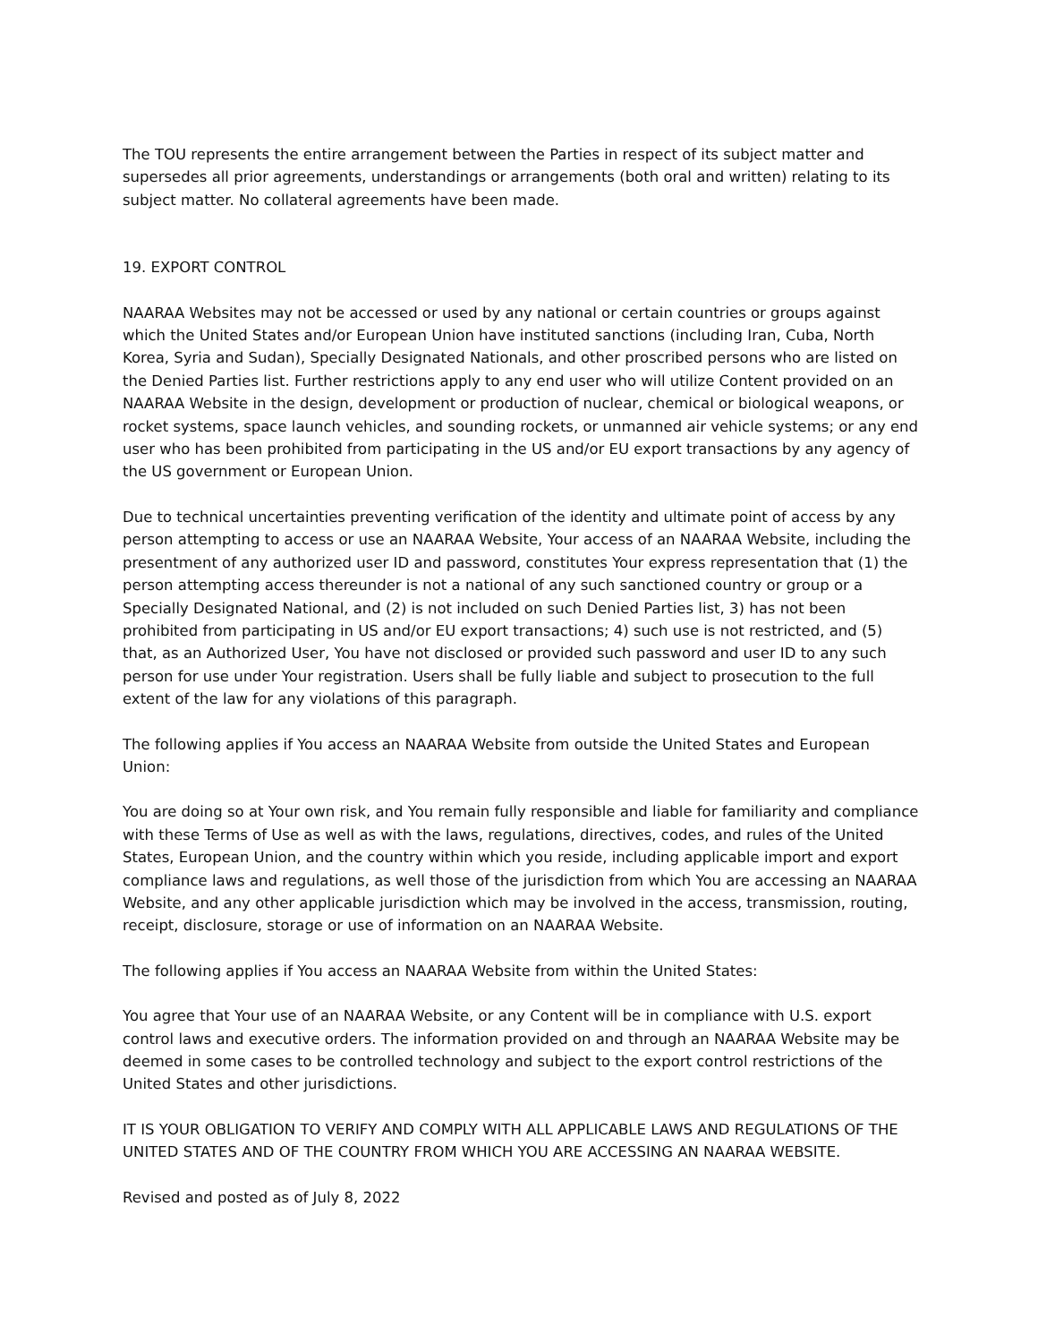The TOU represents the entire arrangement between the Parties in respect of its subject matter and supersedes all prior agreements, understandings or arrangements (both oral and written) relating to its subject matter. No collateral agreements have been made.
19. EXPORT CONTROL
NAARAA Websites may not be accessed or used by any national or certain countries or groups against which the United States and/or European Union have instituted sanctions (including Iran, Cuba, North Korea, Syria and Sudan), Specially Designated Nationals, and other proscribed persons who are listed on the Denied Parties list. Further restrictions apply to any end user who will utilize Content provided on an NAARAA Website in the design, development or production of nuclear, chemical or biological weapons, or rocket systems, space launch vehicles, and sounding rockets, or unmanned air vehicle systems; or any end user who has been prohibited from participating in the US and/or EU export transactions by any agency of the US government or European Union.
Due to technical uncertainties preventing verification of the identity and ultimate point of access by any person attempting to access or use an NAARAA Website, Your access of an NAARAA Website, including the presentment of any authorized user ID and password, constitutes Your express representation that (1) the person attempting access thereunder is not a national of any such sanctioned country or group or a Specially Designated National, and (2) is not included on such Denied Parties list, 3) has not been prohibited from participating in US and/or EU export transactions; 4) such use is not restricted, and (5) that, as an Authorized User, You have not disclosed or provided such password and user ID to any such person for use under Your registration. Users shall be fully liable and subject to prosecution to the full extent of the law for any violations of this paragraph.
The following applies if You access an NAARAA Website from outside the United States and European Union:
You are doing so at Your own risk, and You remain fully responsible and liable for familiarity and compliance with these Terms of Use as well as with the laws, regulations, directives, codes, and rules of the United States, European Union, and the country within which you reside, including applicable import and export compliance laws and regulations, as well those of the jurisdiction from which You are accessing an NAARAA Website, and any other applicable jurisdiction which may be involved in the access, transmission, routing, receipt, disclosure, storage or use of information on an NAARAA Website.
The following applies if You access an NAARAA Website from within the United States:
You agree that Your use of an NAARAA Website, or any Content will be in compliance with U.S. export control laws and executive orders. The information provided on and through an NAARAA Website may be deemed in some cases to be controlled technology and subject to the export control restrictions of the United States and other jurisdictions.
IT IS YOUR OBLIGATION TO VERIFY AND COMPLY WITH ALL APPLICABLE LAWS AND REGULATIONS OF THE UNITED STATES AND OF THE COUNTRY FROM WHICH YOU ARE ACCESSING AN NAARAA WEBSITE.
Revised and posted as of July 8, 2022